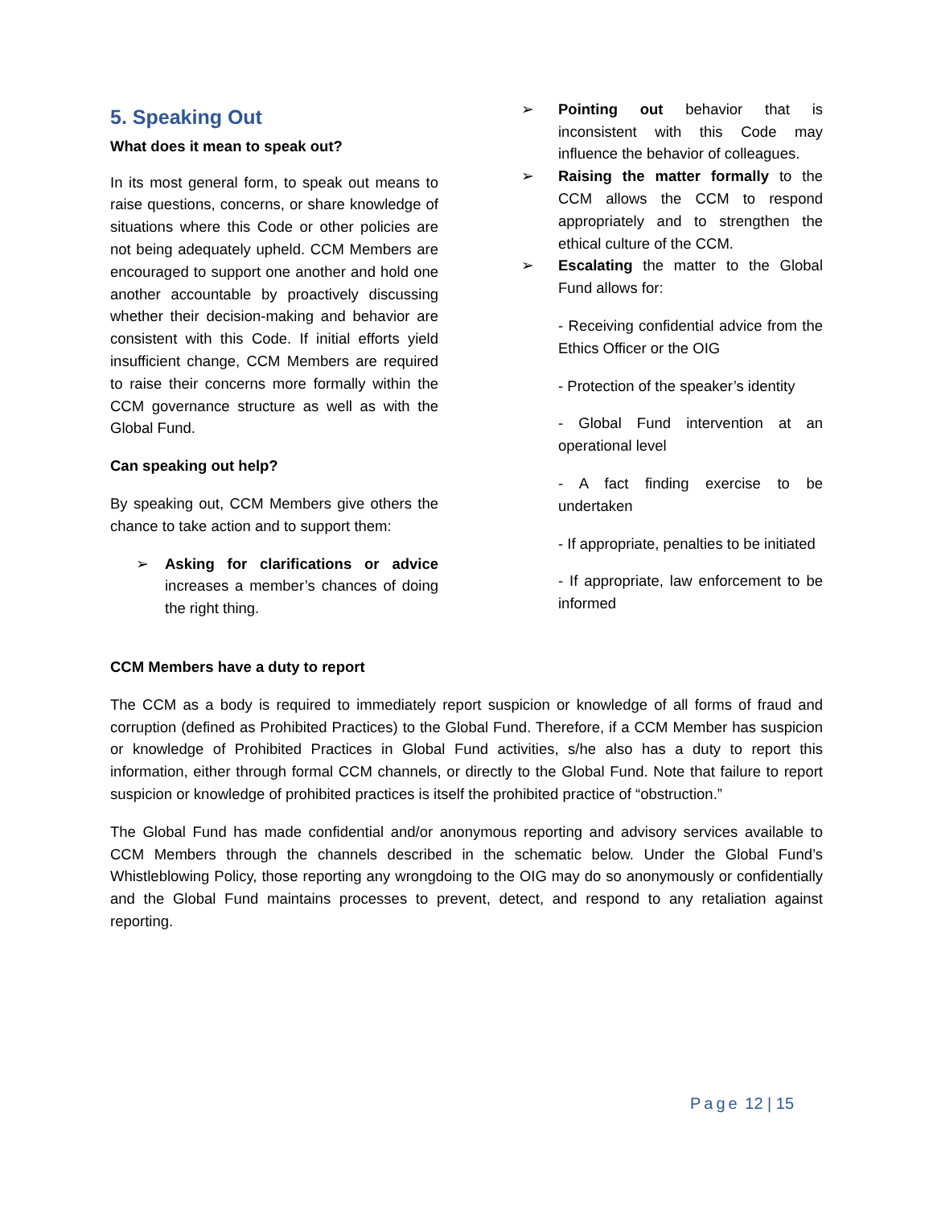5. Speaking Out
What does it mean to speak out?
In its most general form, to speak out means to raise questions, concerns, or share knowledge of situations where this Code or other policies are not being adequately upheld. CCM Members are encouraged to support one another and hold one another accountable by proactively discussing whether their decision-making and behavior are consistent with this Code. If initial efforts yield insufficient change, CCM Members are required to raise their concerns more formally within the CCM governance structure as well as with the Global Fund.
Can speaking out help?
By speaking out, CCM Members give others the chance to take action and to support them:
➢ Asking for clarifications or advice increases a member’s chances of doing the right thing.
➢ Pointing out behavior that is inconsistent with this Code may influence the behavior of colleagues.
➢ Raising the matter formally to the CCM allows the CCM to respond appropriately and to strengthen the ethical culture of the CCM.
➢ Escalating the matter to the Global Fund allows for:
- Receiving confidential advice from the Ethics Officer or the OIG
- Protection of the speaker’s identity
- Global Fund intervention at an operational level
- A fact finding exercise to be undertaken
- If appropriate, penalties to be initiated
- If appropriate, law enforcement to be informed
CCM Members have a duty to report
The CCM as a body is required to immediately report suspicion or knowledge of all forms of fraud and corruption (defined as Prohibited Practices) to the Global Fund. Therefore, if a CCM Member has suspicion or knowledge of Prohibited Practices in Global Fund activities, s/he also has a duty to report this information, either through formal CCM channels, or directly to the Global Fund. Note that failure to report suspicion or knowledge of prohibited practices is itself the prohibited practice of “obstruction.”
The Global Fund has made confidential and/or anonymous reporting and advisory services available to CCM Members through the channels described in the schematic below. Under the Global Fund’s Whistleblowing Policy, those reporting any wrongdoing to the OIG may do so anonymously or confidentially and the Global Fund maintains processes to prevent, detect, and respond to any retaliation against reporting.
Page 12 | 15